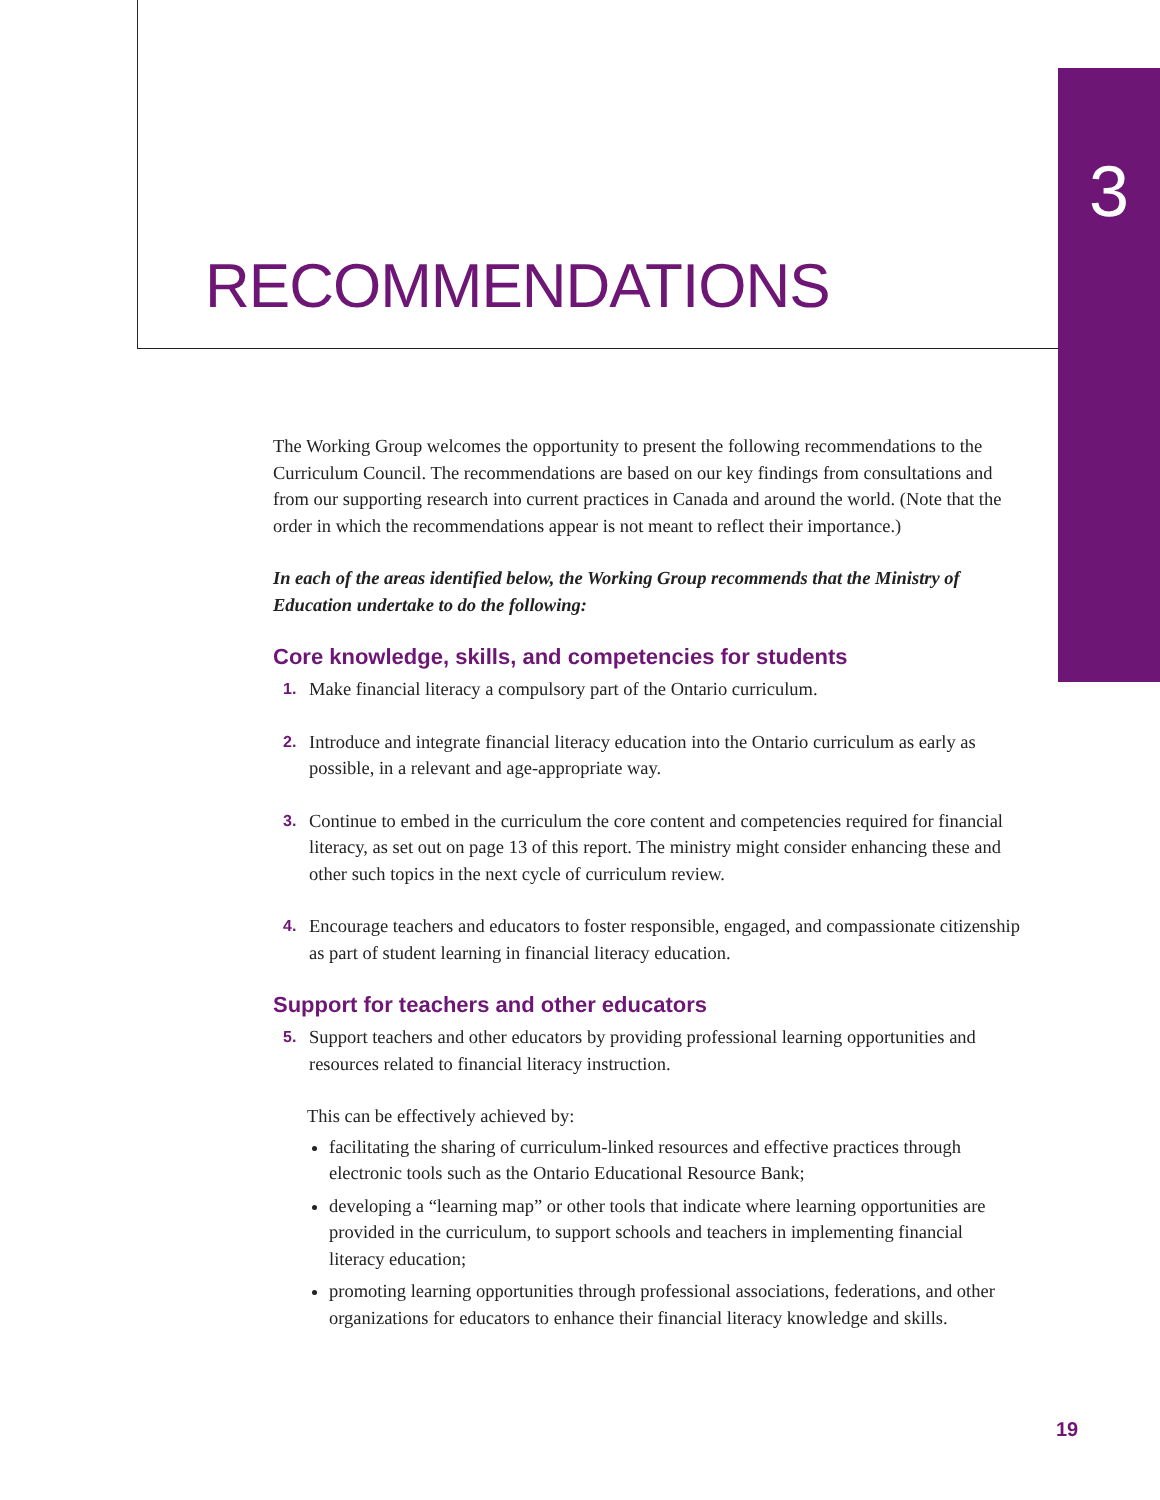3
RECOMMENDATIONS
The Working Group welcomes the opportunity to present the following recommendations to the Curriculum Council. The recommendations are based on our key findings from consultations and from our supporting research into current practices in Canada and around the world. (Note that the order in which the recommendations appear is not meant to reflect their importance.)
In each of the areas identified below, the Working Group recommends that the Ministry of Education undertake to do the following:
Core knowledge, skills, and competencies for students
1. Make financial literacy a compulsory part of the Ontario curriculum.
2. Introduce and integrate financial literacy education into the Ontario curriculum as early as possible, in a relevant and age-appropriate way.
3. Continue to embed in the curriculum the core content and competencies required for financial literacy, as set out on page 13 of this report. The ministry might consider enhancing these and other such topics in the next cycle of curriculum review.
4. Encourage teachers and educators to foster responsible, engaged, and compassionate citizenship as part of student learning in financial literacy education.
Support for teachers and other educators
5. Support teachers and other educators by providing professional learning opportunities and resources related to financial literacy instruction.
This can be effectively achieved by:
facilitating the sharing of curriculum-linked resources and effective practices through electronic tools such as the Ontario Educational Resource Bank;
developing a “learning map” or other tools that indicate where learning opportunities are provided in the curriculum, to support schools and teachers in implementing financial literacy education;
promoting learning opportunities through professional associations, federations, and other organizations for educators to enhance their financial literacy knowledge and skills.
19